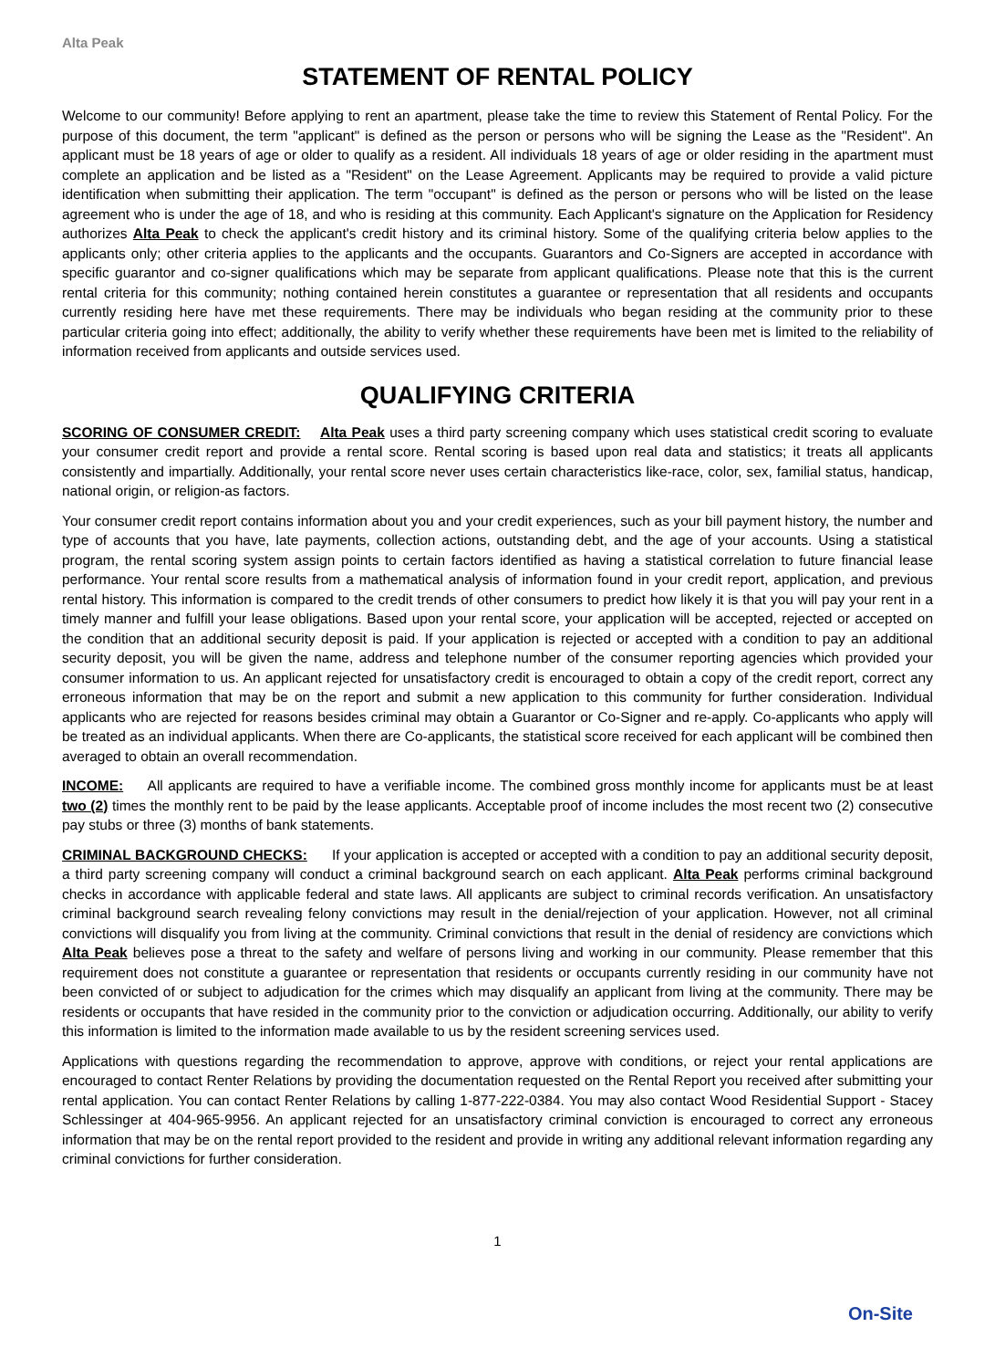Alta Peak
STATEMENT OF RENTAL POLICY
Welcome to our community! Before applying to rent an apartment, please take the time to review this Statement of Rental Policy. For the purpose of this document, the term "applicant" is defined as the person or persons who will be signing the Lease as the "Resident". An applicant must be 18 years of age or older to qualify as a resident. All individuals 18 years of age or older residing in the apartment must complete an application and be listed as a "Resident" on the Lease Agreement. Applicants may be required to provide a valid picture identification when submitting their application. The term "occupant" is defined as the person or persons who will be listed on the lease agreement who is under the age of 18, and who is residing at this community. Each Applicant's signature on the Application for Residency authorizes Alta Peak to check the applicant's credit history and its criminal history. Some of the qualifying criteria below applies to the applicants only; other criteria applies to the applicants and the occupants. Guarantors and Co-Signers are accepted in accordance with specific guarantor and co-signer qualifications which may be separate from applicant qualifications. Please note that this is the current rental criteria for this community; nothing contained herein constitutes a guarantee or representation that all residents and occupants currently residing here have met these requirements. There may be individuals who began residing at the community prior to these particular criteria going into effect; additionally, the ability to verify whether these requirements have been met is limited to the reliability of information received from applicants and outside services used.
QUALIFYING CRITERIA
SCORING OF CONSUMER CREDIT: Alta Peak uses a third party screening company which uses statistical credit scoring to evaluate your consumer credit report and provide a rental score. Rental scoring is based upon real data and statistics; it treats all applicants consistently and impartially. Additionally, your rental score never uses certain characteristics like-race, color, sex, familial status, handicap, national origin, or religion-as factors.
Your consumer credit report contains information about you and your credit experiences, such as your bill payment history, the number and type of accounts that you have, late payments, collection actions, outstanding debt, and the age of your accounts. Using a statistical program, the rental scoring system assign points to certain factors identified as having a statistical correlation to future financial lease performance. Your rental score results from a mathematical analysis of information found in your credit report, application, and previous rental history. This information is compared to the credit trends of other consumers to predict how likely it is that you will pay your rent in a timely manner and fulfill your lease obligations. Based upon your rental score, your application will be accepted, rejected or accepted on the condition that an additional security deposit is paid. If your application is rejected or accepted with a condition to pay an additional security deposit, you will be given the name, address and telephone number of the consumer reporting agencies which provided your consumer information to us. An applicant rejected for unsatisfactory credit is encouraged to obtain a copy of the credit report, correct any erroneous information that may be on the report and submit a new application to this community for further consideration. Individual applicants who are rejected for reasons besides criminal may obtain a Guarantor or Co-Signer and re-apply. Co-applicants who apply will be treated as an individual applicants. When there are Co-applicants, the statistical score received for each applicant will be combined then averaged to obtain an overall recommendation.
INCOME: All applicants are required to have a verifiable income. The combined gross monthly income for applicants must be at least two (2) times the monthly rent to be paid by the lease applicants. Acceptable proof of income includes the most recent two (2) consecutive pay stubs or three (3) months of bank statements.
CRIMINAL BACKGROUND CHECKS: If your application is accepted or accepted with a condition to pay an additional security deposit, a third party screening company will conduct a criminal background search on each applicant. Alta Peak performs criminal background checks in accordance with applicable federal and state laws. All applicants are subject to criminal records verification. An unsatisfactory criminal background search revealing felony convictions may result in the denial/rejection of your application. However, not all criminal convictions will disqualify you from living at the community. Criminal convictions that result in the denial of residency are convictions which Alta Peak believes pose a threat to the safety and welfare of persons living and working in our community. Please remember that this requirement does not constitute a guarantee or representation that residents or occupants currently residing in our community have not been convicted of or subject to adjudication for the crimes which may disqualify an applicant from living at the community. There may be residents or occupants that have resided in the community prior to the conviction or adjudication occurring. Additionally, our ability to verify this information is limited to the information made available to us by the resident screening services used.
Applications with questions regarding the recommendation to approve, approve with conditions, or reject your rental applications are encouraged to contact Renter Relations by providing the documentation requested on the Rental Report you received after submitting your rental application. You can contact Renter Relations by calling 1-877-222-0384. You may also contact Wood Residential Support - Stacey Schlessinger at 404-965-9956. An applicant rejected for an unsatisfactory criminal conviction is encouraged to correct any erroneous information that may be on the rental report provided to the resident and provide in writing any additional relevant information regarding any criminal convictions for further consideration.
1
On-Site